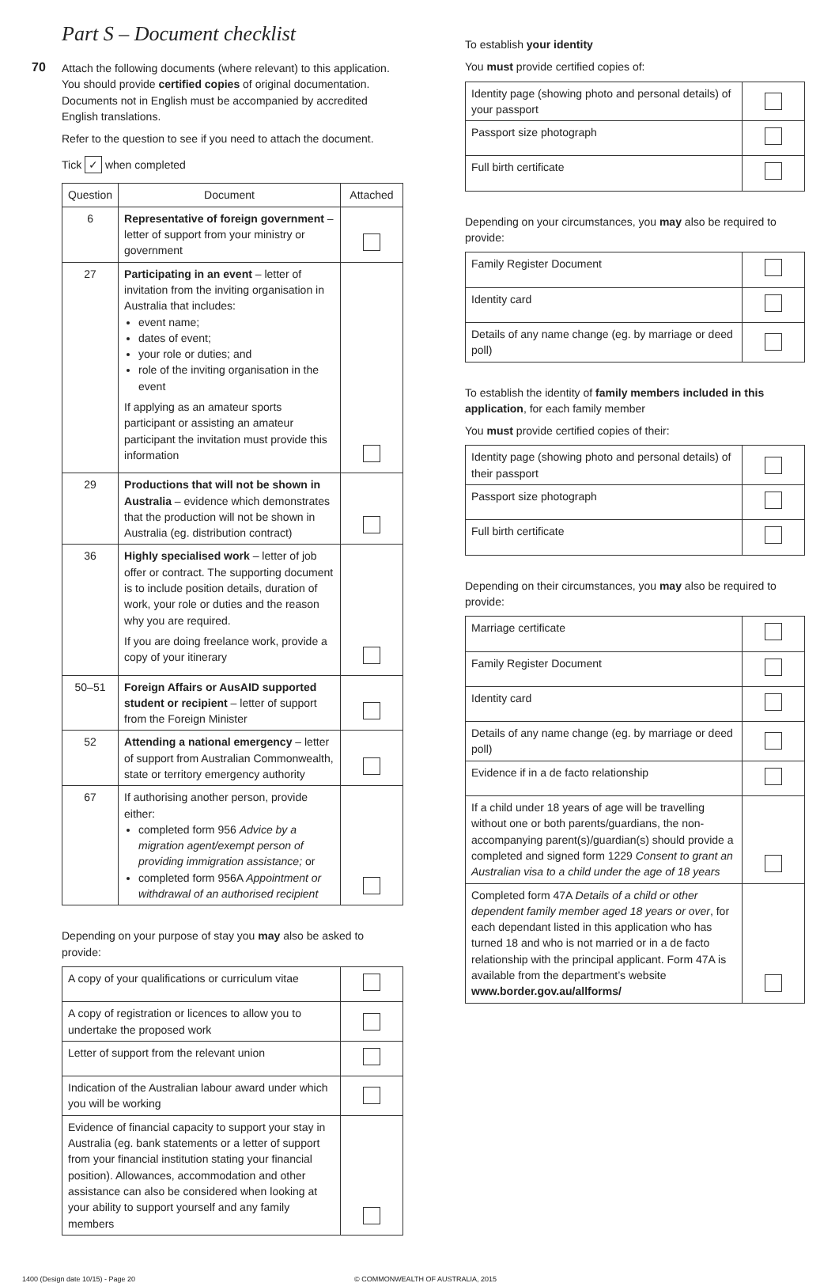Part S – Document checklist
70
Attach the following documents (where relevant) to this application. You should provide certified copies of original documentation. Documents not in English must be accompanied by accredited English translations.
Refer to the question to see if you need to attach the document.
Tick ✓ when completed
| Question | Document | Attached |
| --- | --- | --- |
| 6 | Representative of foreign government – letter of support from your ministry or government | |
| 27 | Participating in an event – letter of invitation from the inviting organisation in Australia that includes: event name; dates of event; your role or duties; and role of the inviting organisation in the event If applying as an amateur sports participant or assisting an amateur participant the invitation must provide this information | |
| 29 | Productions that will not be shown in Australia – evidence which demonstrates that the production will not be shown in Australia (eg. distribution contract) | |
| 36 | Highly specialised work – letter of job offer or contract. The supporting document is to include position details, duration of work, your role or duties and the reason why you are required. If you are doing freelance work, provide a copy of your itinerary | |
| 50–51 | Foreign Affairs or AusAID supported student or recipient – letter of support from the Foreign Minister | |
| 52 | Attending a national emergency – letter of support from Australian Commonwealth, state or territory emergency authority | |
| 67 | If authorising another person, provide either: completed form 956 Advice by a migration agent/exempt person of providing immigration assistance; or completed form 956A Appointment or withdrawal of an authorised recipient | |
Depending on your purpose of stay you may also be asked to provide:
| A copy of your qualifications or curriculum vitae | |
| A copy of registration or licences to allow you to undertake the proposed work | |
| Letter of support from the relevant union | |
| Indication of the Australian labour award under which you will be working | |
| Evidence of financial capacity to support your stay in Australia (eg. bank statements or a letter of support from your financial institution stating your financial position). Allowances, accommodation and other assistance can also be considered when looking at your ability to support yourself and any family members | |
To establish your identity
You must provide certified copies of:
| Identity page (showing photo and personal details) of your passport | |
| Passport size photograph | |
| Full birth certificate | |
Depending on your circumstances, you may also be required to provide:
| Family Register Document | |
| Identity card | |
| Details of any name change (eg. by marriage or deed poll) | |
To establish the identity of family members included in this application, for each family member
You must provide certified copies of their:
| Identity page (showing photo and personal details) of their passport | |
| Passport size photograph | |
| Full birth certificate | |
Depending on their circumstances, you may also be required to provide:
| Marriage certificate | |
| Family Register Document | |
| Identity card | |
| Details of any name change (eg. by marriage or deed poll) | |
| Evidence if in a de facto relationship | |
| If a child under 18 years of age will be travelling without one or both parents/guardians, the non-accompanying parent(s)/guardian(s) should provide a completed and signed form 1229 Consent to grant an Australian visa to a child under the age of 18 years | |
| Completed form 47A Details of a child or other dependent family member aged 18 years or over , for each dependant listed in this application who has turned 18 and who is not married or in a de facto relationship with the principal applicant. Form 47A is available from the department’s website www.border.gov.au/allforms/ | |
1400 (Design date 10/15) - Page 20 © COMMONWEALTH OF AUSTRALIA, 2015